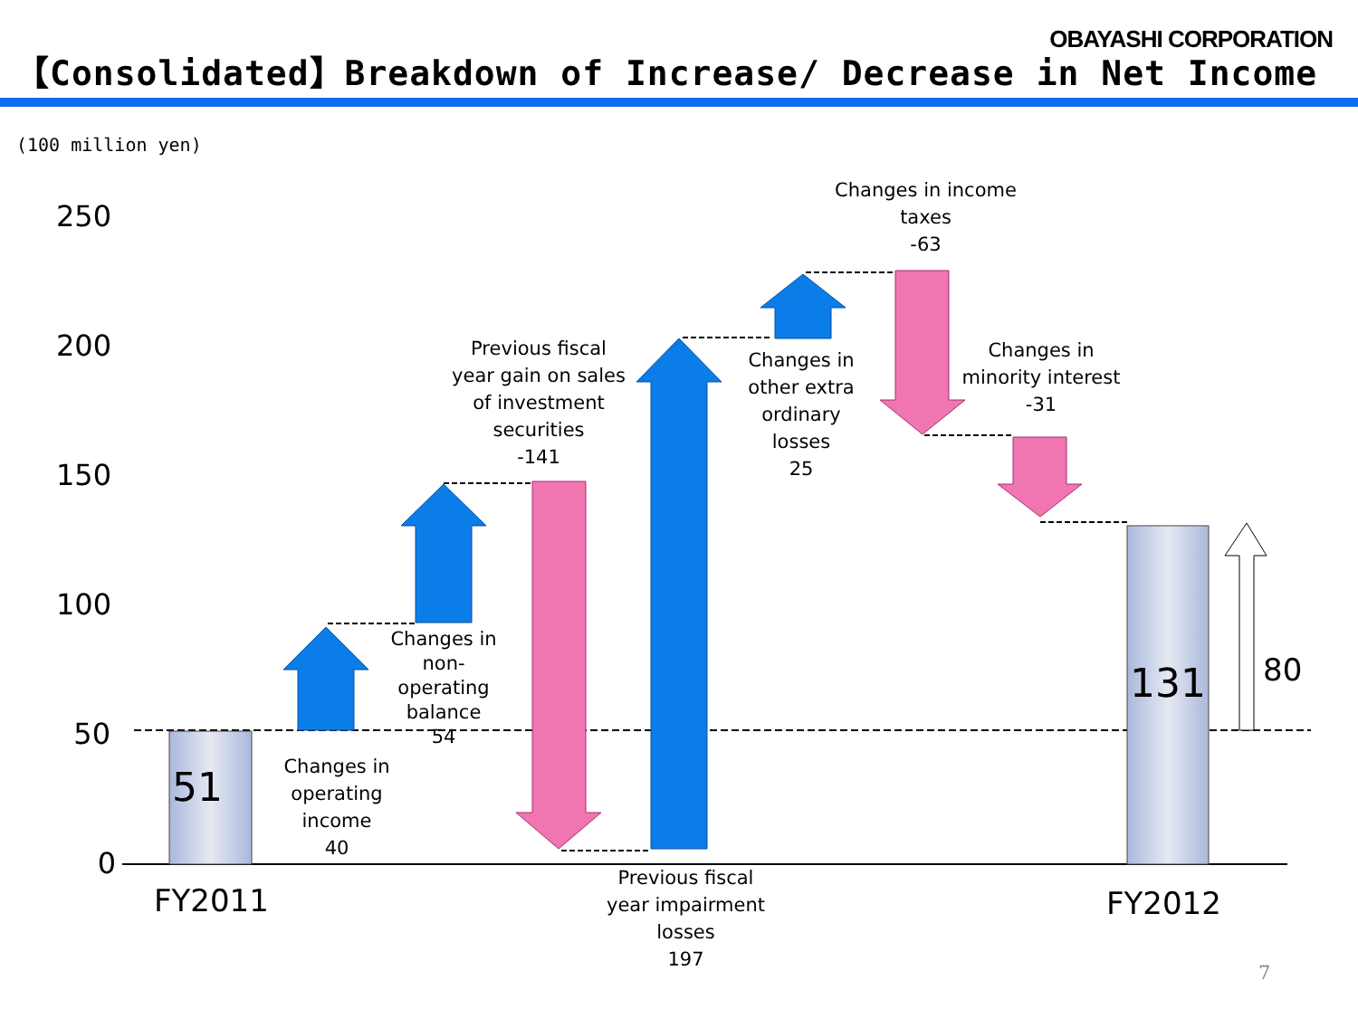OBAYASHI CORPORATION
【Consolidated】Breakdown of Increase/ Decrease in Net Income
(100 million yen)
250
200
150
100
50
0
51
131 80
FY2011 FY2012
Changes in
operating
income
40
Changes in non-
operating
balance
54
Previous fiscal
year gain on sales
of investment
securities
-141
Previous fiscal
year impairment
losses
197
Changes in
other extra
ordinary
losses
25
Changes in income
taxes
-63
Changes in
minority interest
-31
7